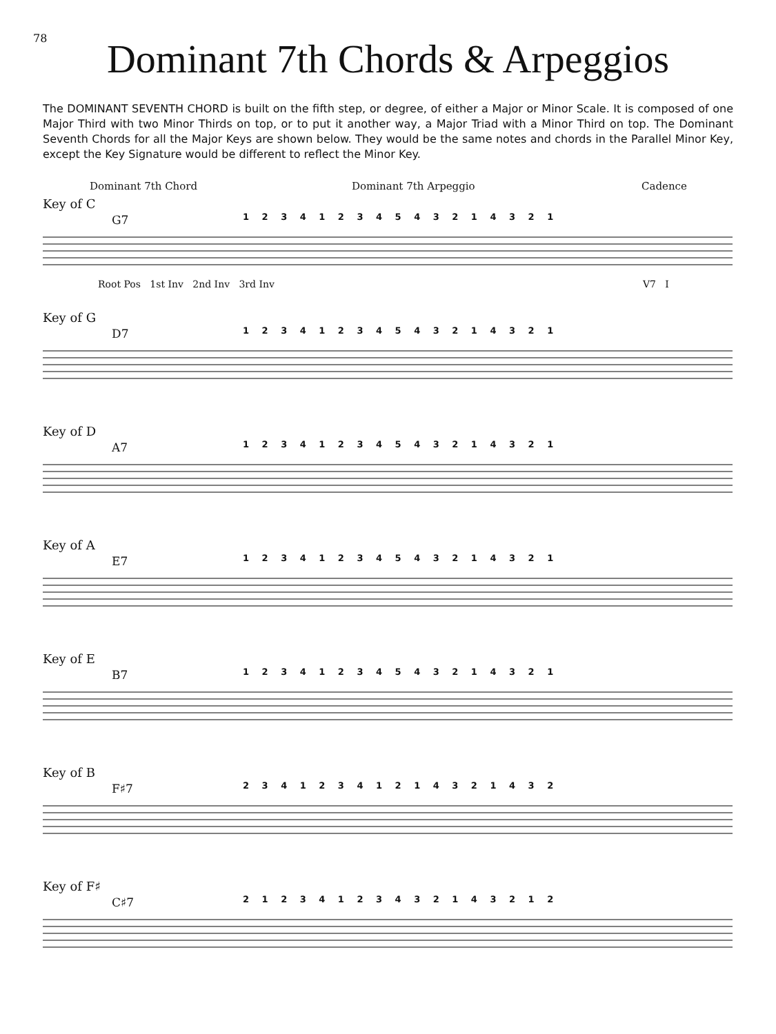78
Dominant 7th Chords & Arpeggios
The DOMINANT SEVENTH CHORD is built on the fifth step, or degree, of either a Major or Minor Scale. It is composed of one Major Third with two Minor Thirds on top, or to put it another way, a Major Triad with a Minor Third on top. The Dominant Seventh Chords for all the Major Keys are shown below. They would be the same notes and chords in the Parallel Minor Key, except the Key Signature would be different to reflect the Minor Key.
Dominant 7th Chord Dominant 7th Arpeggio Cadence
Key of C
G7
1 2 3 4 1 2 3 4 5 4 3 2 1 4 3 2 1
Root Pos 1st Inv 2nd Inv 3rd Inv
V7 I
Key of G
D7
1 2 3 4 1 2 3 4 5 4 3 2 1 4 3 2 1
Key of D
A7
1 2 3 4 1 2 3 4 5 4 3 2 1 4 3 2 1
Key of A
E7
1 2 3 4 1 2 3 4 5 4 3 2 1 4 3 2 1
Key of E
B7
1 2 3 4 1 2 3 4 5 4 3 2 1 4 3 2 1
Key of B
F♯7
2 3 4 1 2 3 4 1 2 1 4 3 2 1 4 3 2
Key of F♯
C♯7
2 1 2 3 4 1 2 3 4 3 2 1 4 3 2 1 2